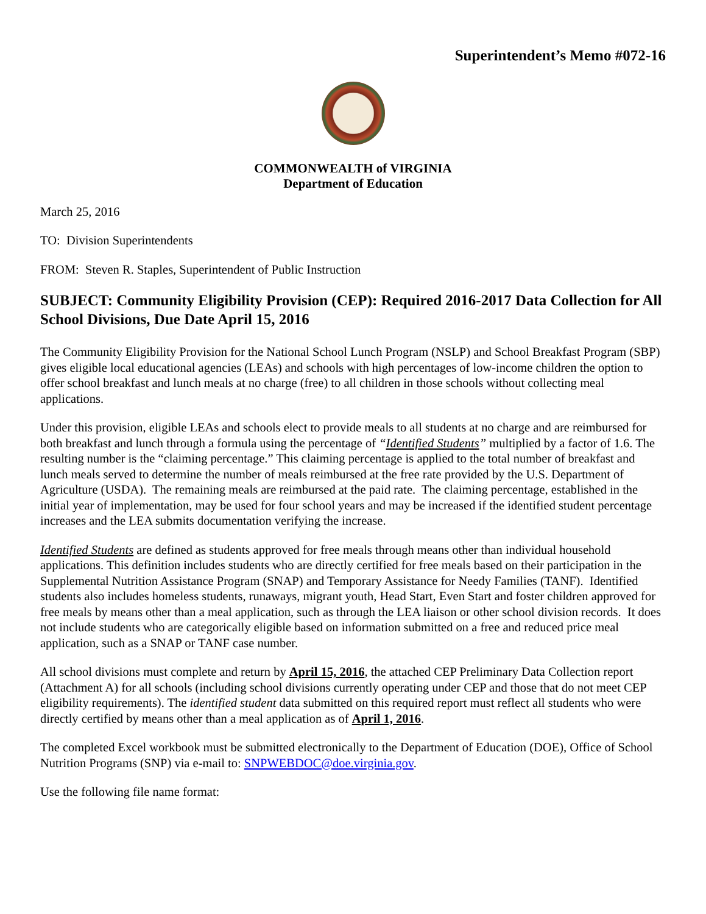Superintendent’s Memo #072-16
COMMONWEALTH of VIRGINIA
Department of Education
March 25, 2016
TO: Division Superintendents
FROM: Steven R. Staples, Superintendent of Public Instruction
SUBJECT: Community Eligibility Provision (CEP): Required 2016-2017 Data Collection for All School Divisions, Due Date April 15, 2016
The Community Eligibility Provision for the National School Lunch Program (NSLP) and School Breakfast Program (SBP) gives eligible local educational agencies (LEAs) and schools with high percentages of low-income children the option to offer school breakfast and lunch meals at no charge (free) to all children in those schools without collecting meal applications.
Under this provision, eligible LEAs and schools elect to provide meals to all students at no charge and are reimbursed for both breakfast and lunch through a formula using the percentage of “Identified Students” multiplied by a factor of 1.6. The resulting number is the “claiming percentage.” This claiming percentage is applied to the total number of breakfast and lunch meals served to determine the number of meals reimbursed at the free rate provided by the U.S. Department of Agriculture (USDA). The remaining meals are reimbursed at the paid rate. The claiming percentage, established in the initial year of implementation, may be used for four school years and may be increased if the identified student percentage increases and the LEA submits documentation verifying the increase.
Identified Students are defined as students approved for free meals through means other than individual household applications. This definition includes students who are directly certified for free meals based on their participation in the Supplemental Nutrition Assistance Program (SNAP) and Temporary Assistance for Needy Families (TANF). Identified students also includes homeless students, runaways, migrant youth, Head Start, Even Start and foster children approved for free meals by means other than a meal application, such as through the LEA liaison or other school division records. It does not include students who are categorically eligible based on information submitted on a free and reduced price meal application, such as a SNAP or TANF case number.
All school divisions must complete and return by April 15, 2016, the attached CEP Preliminary Data Collection report (Attachment A) for all schools (including school divisions currently operating under CEP and those that do not meet CEP eligibility requirements). The identified student data submitted on this required report must reflect all students who were directly certified by means other than a meal application as of April 1, 2016.
The completed Excel workbook must be submitted electronically to the Department of Education (DOE), Office of School Nutrition Programs (SNP) via e-mail to: SNPWEBDOC@doe.virginia.gov.
Use the following file name format: